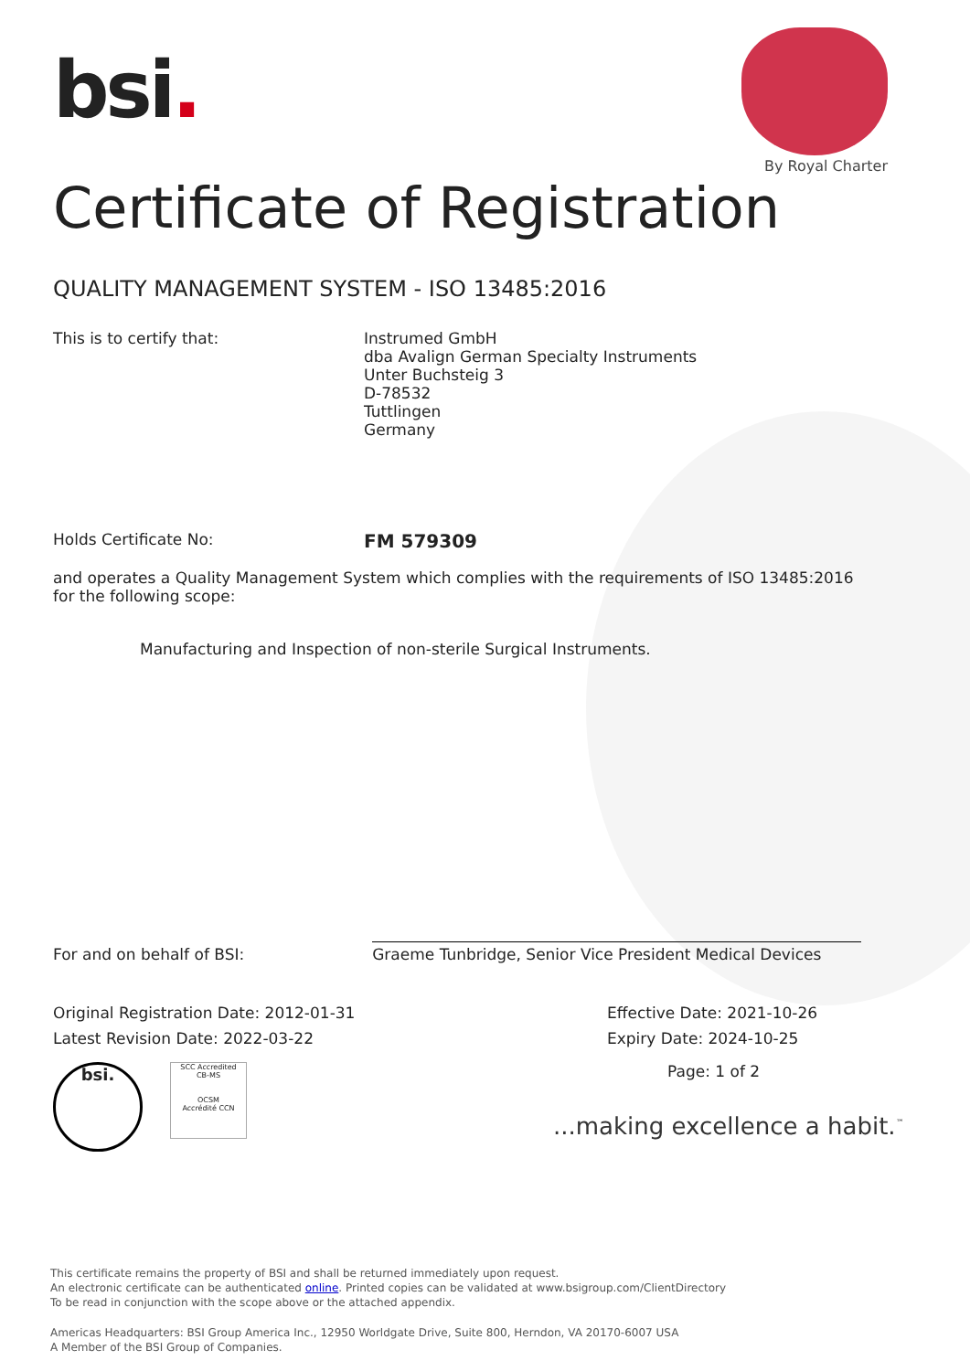bsi.
By Royal Charter
Certificate of Registration
QUALITY MANAGEMENT SYSTEM - ISO 13485:2016
This is to certify that: Instrumed GmbH
dba Avalign German Specialty Instruments
Unter Buchsteig 3
D-78532
Tuttlingen
Germany
Holds Certificate No:
FM 579309
and operates a Quality Management System which complies with the requirements of ISO 13485:2016 for the following scope:
Manufacturing and Inspection of non-sterile Surgical Instruments.
For and on behalf of BSI:
Graeme Tunbridge, Senior Vice President Medical Devices
Original Registration Date: 2012-01-31
Latest Revision Date: 2022-03-22
Effective Date: 2021-10-26
Expiry Date: 2024-10-25
bsi.
SCC Accredited
CB-MS
OCSM
Accrédité CCN
Page: 1 of 2
...making excellence a habit.<sup>™</sup>
This certificate remains the property of BSI and shall be returned immediately upon request.
An electronic certificate can be authenticated online. Printed copies can be validated at www.bsigroup.com/ClientDirectory
To be read in conjunction with the scope above or the attached appendix.
Americas Headquarters: BSI Group America Inc., 12950 Worldgate Drive, Suite 800, Herndon, VA 20170-6007 USA
A Member of the BSI Group of Companies.